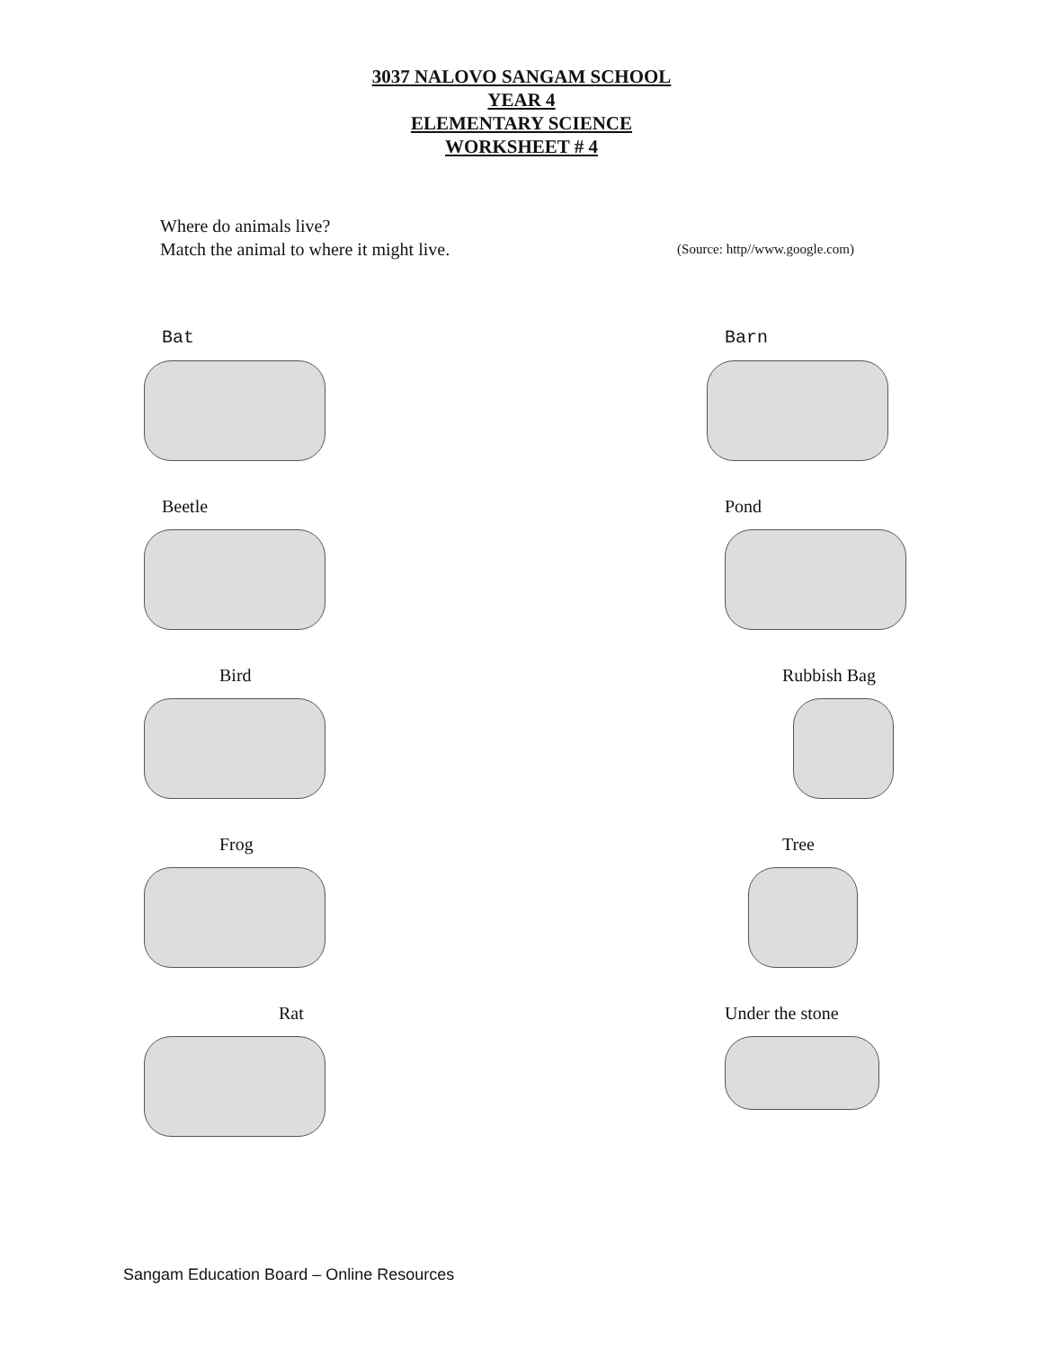3037 NALOVO SANGAM SCHOOL
YEAR 4
ELEMENTARY SCIENCE
WORKSHEET # 4
Where do animals live?
Match the animal to where it might live.
(Source: http//www.google.com)
Bat
Barn
Beetle
Pond
Bird
Rubbish Bag
Frog
Tree
Rat
Under the stone
Sangam Education Board – Online Resources